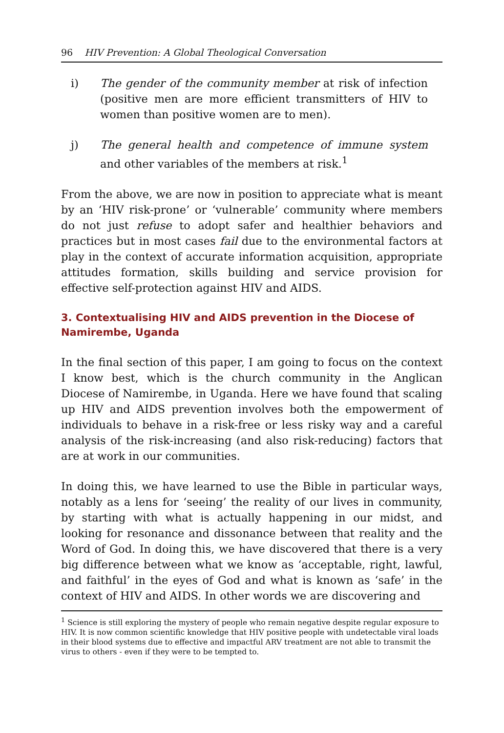96 HIV Prevention: A Global Theological Conversation
i) The gender of the community member at risk of infection (positive men are more efficient transmitters of HIV to women than positive women are to men).
j) The general health and competence of immune system and other variables of the members at risk.<sup>1</sup>
From the above, we are now in position to appreciate what is meant by an ‘HIV risk-prone’ or ‘vulnerable’ community where members do not just refuse to adopt safer and healthier behaviors and practices but in most cases fail due to the environmental factors at play in the context of accurate information acquisition, appropriate attitudes formation, skills building and service provision for effective self-protection against HIV and AIDS.
3. Contextualising HIV and AIDS prevention in the Diocese of Namirembe, Uganda
In the final section of this paper, I am going to focus on the context I know best, which is the church community in the Anglican Diocese of Namirembe, in Uganda. Here we have found that scaling up HIV and AIDS prevention involves both the empowerment of individuals to behave in a risk-free or less risky way and a careful analysis of the risk-increasing (and also risk-reducing) factors that are at work in our communities.
In doing this, we have learned to use the Bible in particular ways, notably as a lens for ‘seeing’ the reality of our lives in community, by starting with what is actually happening in our midst, and looking for resonance and dissonance between that reality and the Word of God. In doing this, we have discovered that there is a very big difference between what we know as ‘acceptable, right, lawful, and faithful’ in the eyes of God and what is known as ‘safe’ in the context of HIV and AIDS. In other words we are discovering and
<sup>1</sup> Science is still exploring the mystery of people who remain negative despite regular exposure to HIV. It is now common scientific knowledge that HIV positive people with undetectable viral loads in their blood systems due to effective and impactful ARV treatment are not able to transmit the virus to others - even if they were to be tempted to.